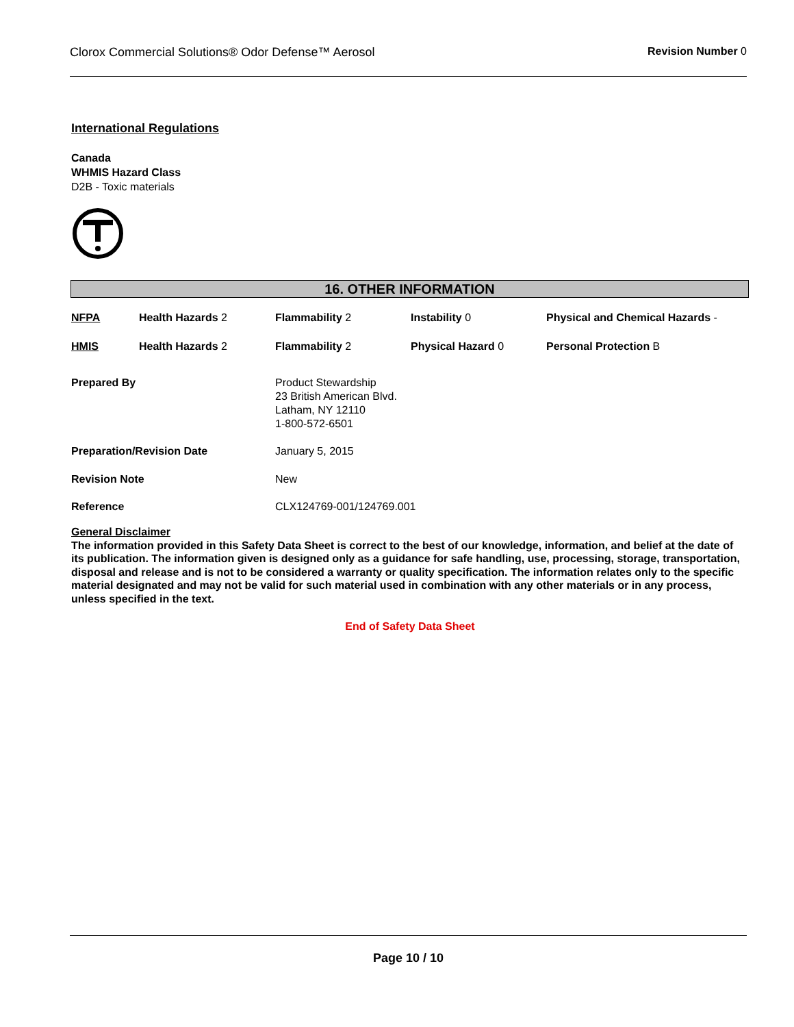Clorox Commercial Solutions® Odor Defense™ Aerosol Revision Number 0
International Regulations
Canada
WHMIS Hazard Class
D2B - Toxic materials
16. OTHER INFORMATION
| NFPA | Health Hazards 2 | Flammability 2 | Instability 0 | Physical and Chemical Hazards - |
| HMIS | Health Hazards 2 | Flammability 2 | Physical Hazard 0 | Personal Protection B |
| Prepared By | Product Stewardship 23 British American Blvd. Latham, NY 12110 1-800-572-6501 |
| Preparation/Revision Date | January 5, 2015 |
| Revision Note | New |
| Reference | CLX124769-001/124769.001 |
General Disclaimer
The information provided in this Safety Data Sheet is correct to the best of our knowledge, information, and belief at the date of its publication. The information given is designed only as a guidance for safe handling, use, processing, storage, transportation, disposal and release and is not to be considered a warranty or quality specification. The information relates only to the specific material designated and may not be valid for such material used in combination with any other materials or in any process, unless specified in the text.
End of Safety Data Sheet
Page 10 / 10